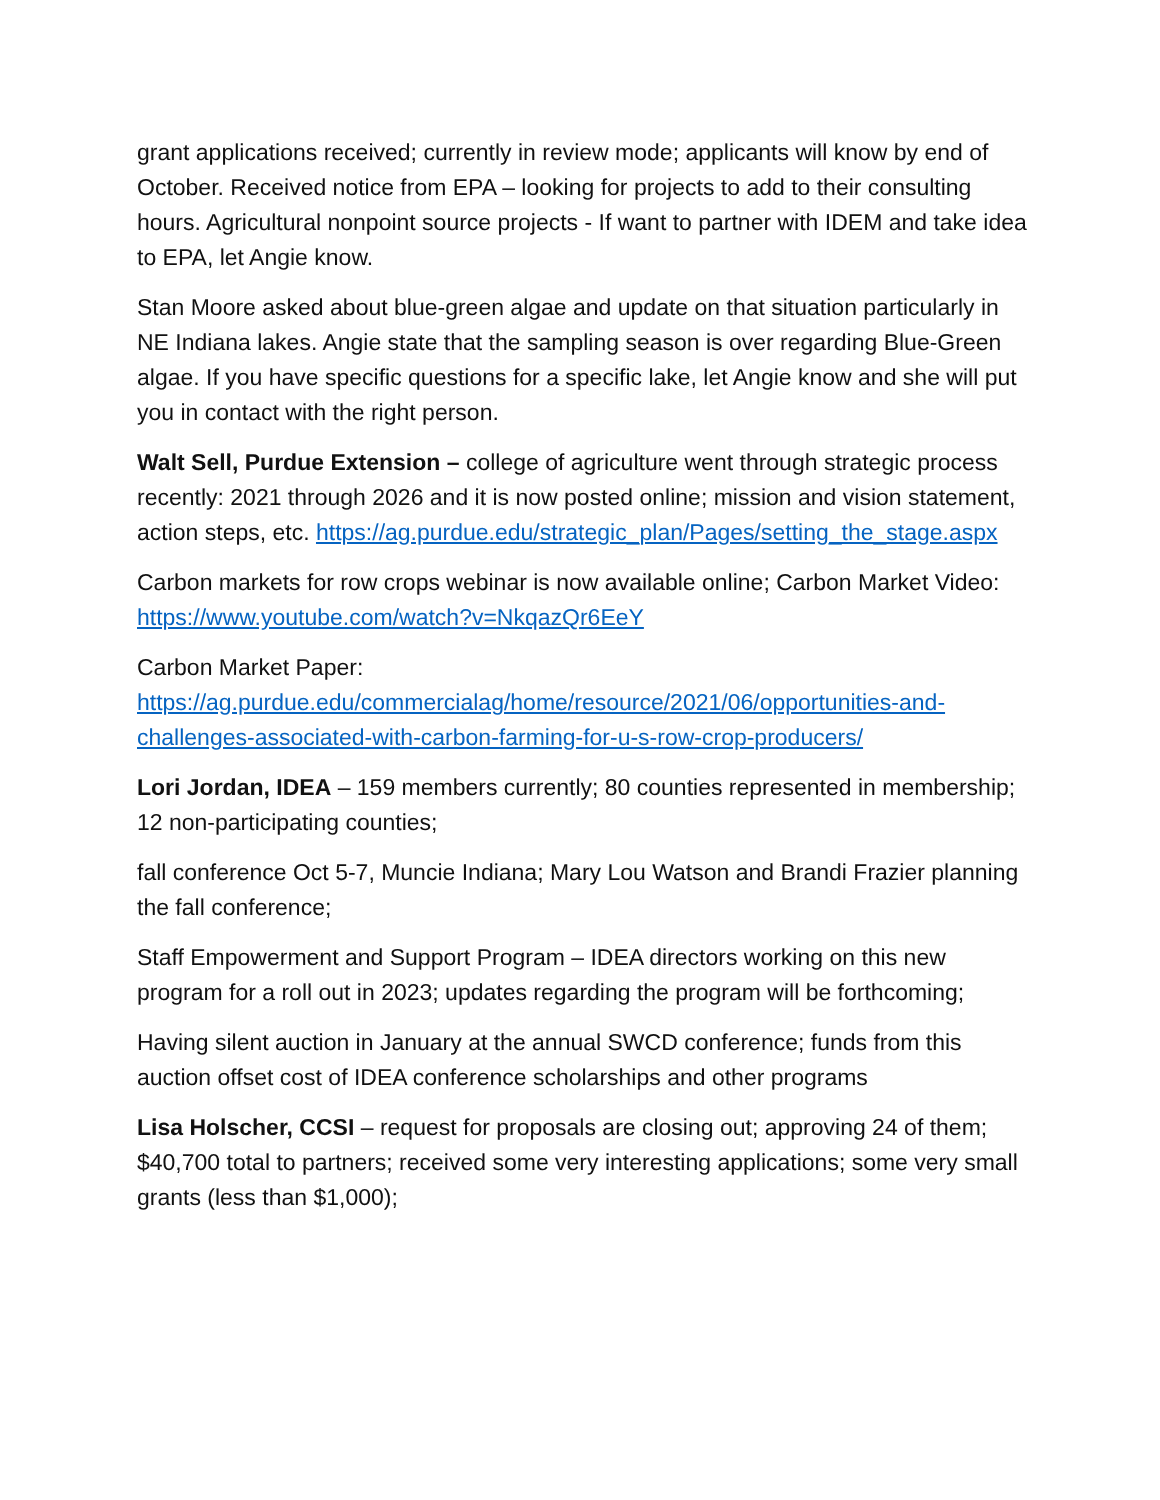grant applications received; currently in review mode; applicants will know by end of October. Received notice from EPA – looking for projects to add to their consulting hours. Agricultural nonpoint source projects - If want to partner with IDEM and take idea to EPA, let Angie know.
Stan Moore asked about blue-green algae and update on that situation particularly in NE Indiana lakes. Angie state that the sampling season is over regarding Blue-Green algae. If you have specific questions for a specific lake, let Angie know and she will put you in contact with the right person.
Walt Sell, Purdue Extension – college of agriculture went through strategic process recently: 2021 through 2026 and it is now posted online; mission and vision statement, action steps, etc. https://ag.purdue.edu/strategic_plan/Pages/setting_the_stage.aspx
Carbon markets for row crops webinar is now available online; Carbon Market Video: https://www.youtube.com/watch?v=NkqazQr6EeY
Carbon Market Paper:
https://ag.purdue.edu/commercialag/home/resource/2021/06/opportunities-and-challenges-associated-with-carbon-farming-for-u-s-row-crop-producers/
Lori Jordan, IDEA – 159 members currently; 80 counties represented in membership; 12 non-participating counties;
fall conference Oct 5-7, Muncie Indiana; Mary Lou Watson and Brandi Frazier planning the fall conference;
Staff Empowerment and Support Program – IDEA directors working on this new program for a roll out in 2023; updates regarding the program will be forthcoming;
Having silent auction in January at the annual SWCD conference; funds from this auction offset cost of IDEA conference scholarships and other programs
Lisa Holscher, CCSI – request for proposals are closing out; approving 24 of them; $40,700 total to partners; received some very interesting applications; some very small grants (less than $1,000);